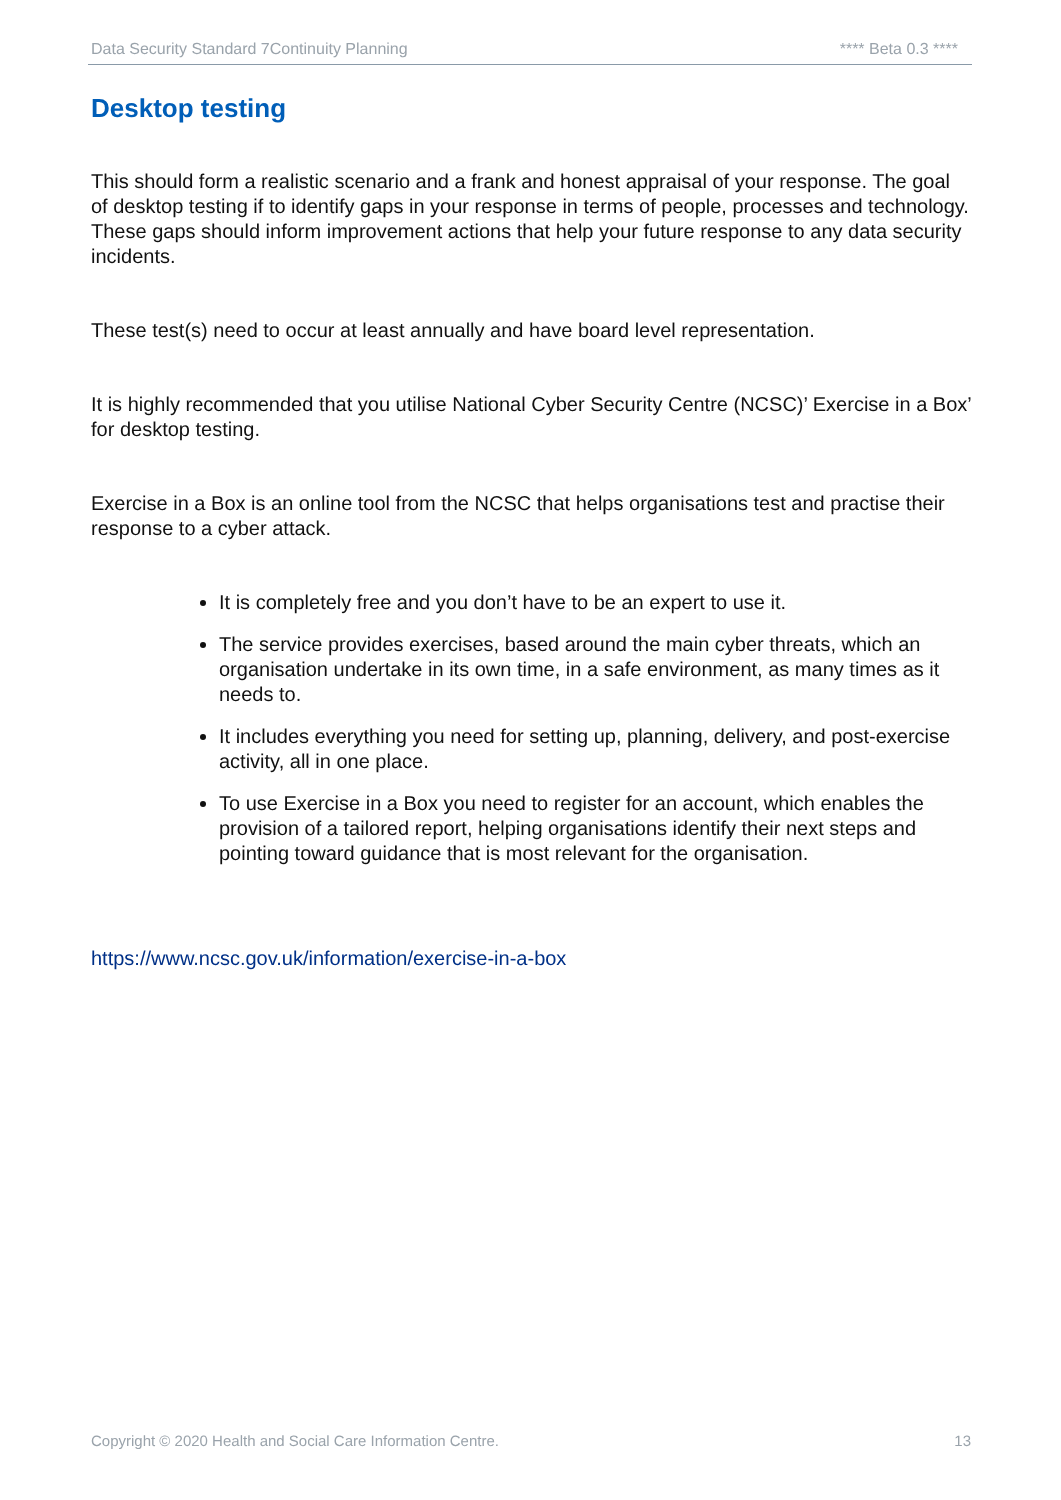Data Security Standard 7Continuity Planning **** Beta 0.3 ****
Desktop testing
This should form a realistic scenario and a frank and honest appraisal of your response. The goal of desktop testing if to identify gaps in your response in terms of people, processes and technology. These gaps should inform improvement actions that help your future response to any data security incidents.
These test(s) need to occur at least annually and have board level representation.
It is highly recommended that you utilise National Cyber Security Centre (NCSC)’ Exercise in a Box’ for desktop testing.
Exercise in a Box is an online tool from the NCSC that helps organisations test and practise their response to a cyber attack.
It is completely free and you don’t have to be an expert to use it.
The service provides exercises, based around the main cyber threats, which an organisation undertake in its own time, in a safe environment, as many times as it needs to.
It includes everything you need for setting up, planning, delivery, and post-exercise activity, all in one place.
To use Exercise in a Box you need to register for an account, which enables the provision of a tailored report, helping organisations identify their next steps and pointing toward guidance that is most relevant for the organisation.
https://www.ncsc.gov.uk/information/exercise-in-a-box
Copyright © 2020 Health and Social Care Information Centre. 13